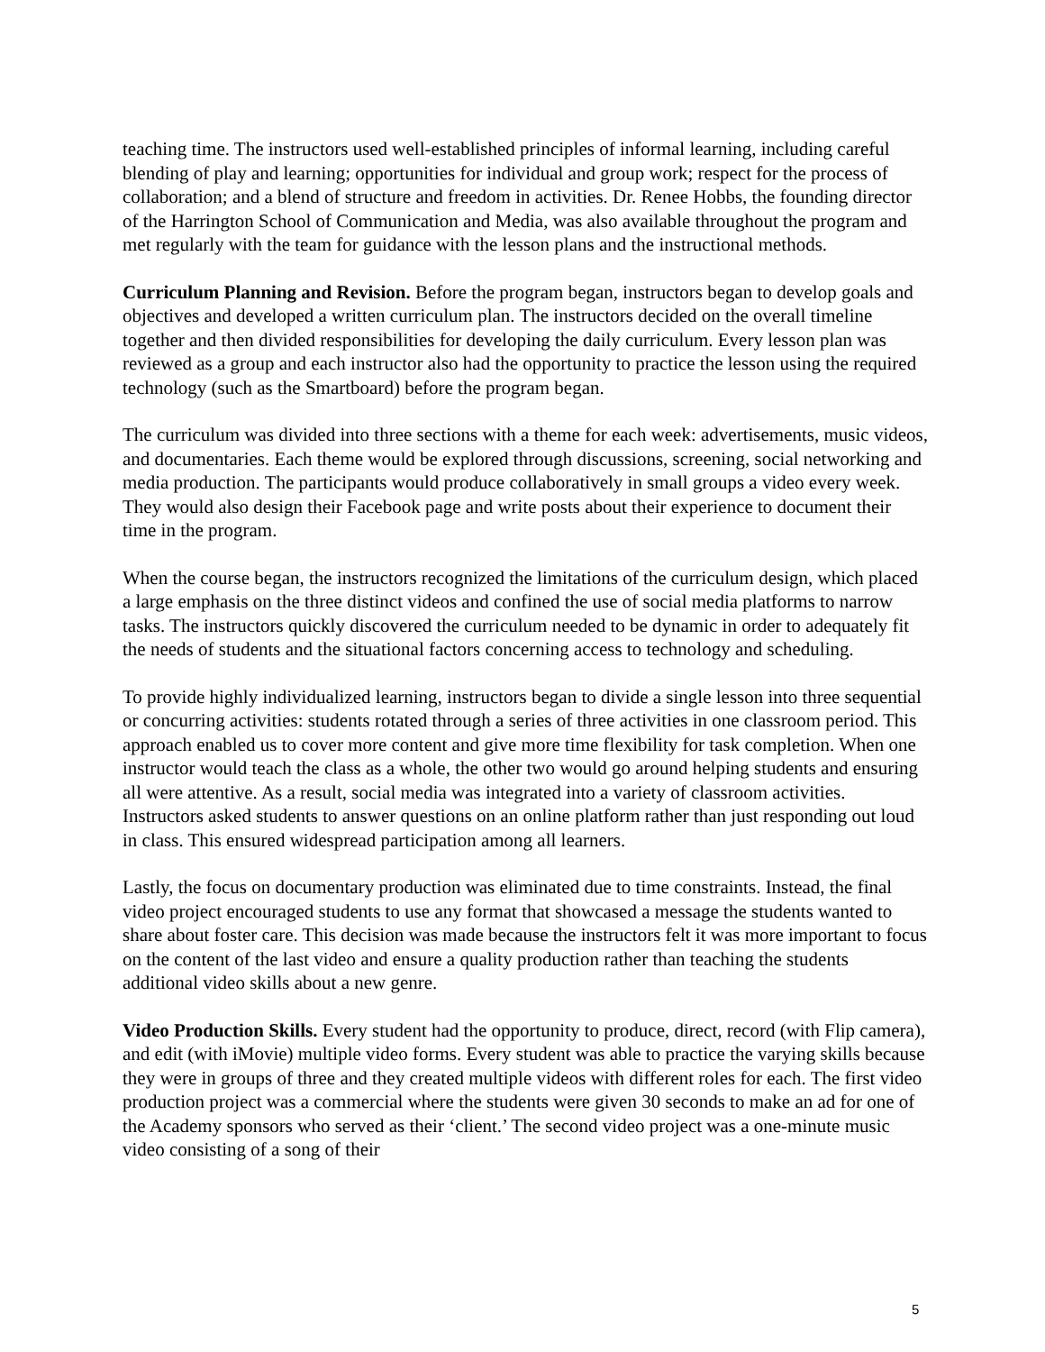teaching time. The instructors used well-established principles of informal learning, including careful blending of play and learning; opportunities for individual and group work; respect for the process of collaboration; and a blend of structure and freedom in activities. Dr. Renee Hobbs, the founding director of the Harrington School of Communication and Media, was also available throughout the program and met regularly with the team for guidance with the lesson plans and the instructional methods.
Curriculum Planning and Revision. Before the program began, instructors began to develop goals and objectives and developed a written curriculum plan. The instructors decided on the overall timeline together and then divided responsibilities for developing the daily curriculum. Every lesson plan was reviewed as a group and each instructor also had the opportunity to practice the lesson using the required technology (such as the Smartboard) before the program began.
The curriculum was divided into three sections with a theme for each week: advertisements, music videos, and documentaries. Each theme would be explored through discussions, screening, social networking and media production. The participants would produce collaboratively in small groups a video every week. They would also design their Facebook page and write posts about their experience to document their time in the program.
When the course began, the instructors recognized the limitations of the curriculum design, which placed a large emphasis on the three distinct videos and confined the use of social media platforms to narrow tasks. The instructors quickly discovered the curriculum needed to be dynamic in order to adequately fit the needs of students and the situational factors concerning access to technology and scheduling.
To provide highly individualized learning, instructors began to divide a single lesson into three sequential or concurring activities: students rotated through a series of three activities in one classroom period. This approach enabled us to cover more content and give more time flexibility for task completion. When one instructor would teach the class as a whole, the other two would go around helping students and ensuring all were attentive. As a result, social media was integrated into a variety of classroom activities. Instructors asked students to answer questions on an online platform rather than just responding out loud in class. This ensured widespread participation among all learners.
Lastly, the focus on documentary production was eliminated due to time constraints. Instead, the final video project encouraged students to use any format that showcased a message the students wanted to share about foster care. This decision was made because the instructors felt it was more important to focus on the content of the last video and ensure a quality production rather than teaching the students additional video skills about a new genre.
Video Production Skills. Every student had the opportunity to produce, direct, record (with Flip camera), and edit (with iMovie) multiple video forms. Every student was able to practice the varying skills because they were in groups of three and they created multiple videos with different roles for each. The first video production project was a commercial where the students were given 30 seconds to make an ad for one of the Academy sponsors who served as their ‘client.’ The second video project was a one-minute music video consisting of a song of their
5